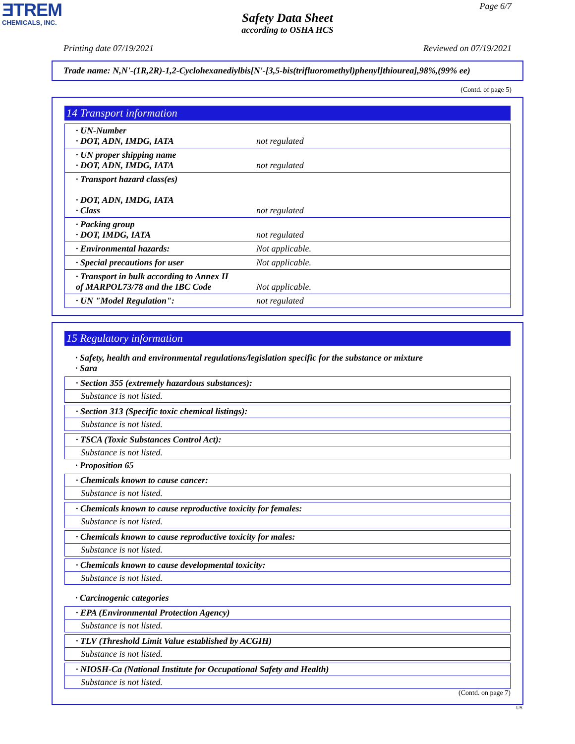ƎTREM
CHEMICALS, INC.
Page 6/7
Safety Data Sheet
according to OSHA HCS
Printing date 07/19/2021 Reviewed on 07/19/2021
Trade name: N,N'-(1R,2R)-1,2-Cyclohexanediylbis[N'-[3,5-bis(trifluoromethyl)phenyl]thiourea],98%,(99% ee)
(Contd. of page 5)
14 Transport information
| · UN-Number · DOT, ADN, IMDG, IATA | not regulated |
| · UN proper shipping name · DOT, ADN, IMDG, IATA | not regulated |
| · Transport hazard class(es) · DOT, ADN, IMDG, IATA · Class | not regulated |
| · Packing group · DOT, IMDG, IATA | not regulated |
| · Environmental hazards: | Not applicable. |
| · Special precautions for user | Not applicable. |
| · Transport in bulk according to Annex II of MARPOL73/78 and the IBC Code | Not applicable. |
| · UN "Model Regulation": | not regulated |
15 Regulatory information
· Safety, health and environmental regulations/legislation specific for the substance or mixture
· Sara
· Section 355 (extremely hazardous substances):
Substance is not listed.
· Section 313 (Specific toxic chemical listings):
Substance is not listed.
· TSCA (Toxic Substances Control Act):
Substance is not listed.
· Proposition 65
· Chemicals known to cause cancer:
Substance is not listed.
· Chemicals known to cause reproductive toxicity for females:
Substance is not listed.
· Chemicals known to cause reproductive toxicity for males:
Substance is not listed.
· Chemicals known to cause developmental toxicity:
Substance is not listed.
· Carcinogenic categories
· EPA (Environmental Protection Agency)
Substance is not listed.
· TLV (Threshold Limit Value established by ACGIH)
Substance is not listed.
· NIOSH-Ca (National Institute for Occupational Safety and Health)
Substance is not listed.
(Contd. on page 7)
US